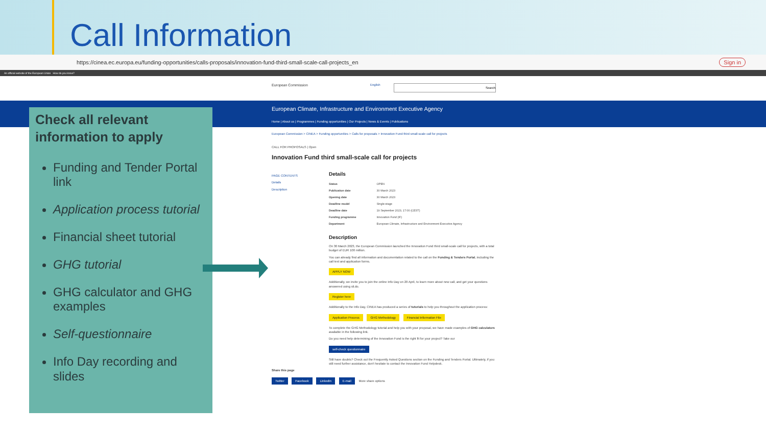Call Information
https://cinea.ec.europa.eu/funding-opportunities/calls-proposals/innovation-fund-third-small-scale-call-projects_en Sign in
An official website of the European Union How do you know?
European Commission English Search
European Climate, Infrastructure and Environment Executive Agency
Home | About us | Programmes | Funding opportunities | Our Projects | News & Events | Publications
Check all relevant information to apply
Funding and Tender Portal link
Application process tutorial
Financial sheet tutorial
GHG tutorial
GHG calculator and GHG examples
Self-questionnaire
Info Day recording and slides
European Commission > CINEA > Funding opportunities > Calls for proposals > Innovation Fund third small-scale call for projects
CALL FOR PROPOSALS | Open
Innovation Fund third small-scale call for projects
PAGE CONTENTS
Details
Description
Details
| Status | OPEN |
| Publication date | 30 March 2023 |
| Opening date | 30 March 2023 |
| Deadline model | Single-stage |
| Deadline date | 19 September 2023, 17:00 (CEST) |
| Funding programme | Innovation Fund (IF) |
| Department | European Climate, Infrastructure and Environment Executive Agency |
Description
On 30 March 2023, the European Commission launched the Innovation Fund third small-scale call for projects, with a total budget of EUR 100 million.
You can already find all information and documentation related to the call on the Funding & Tenders Portal, including the call text and application forms.
APPLY NOW
Additionally, we invite you to join the online Info Day on 20 April, to learn more about new call, and get your questions answered using sli.do.
Register here
Additionally to the Info Day, CINEA has produced a series of tutorials to help you throughout the application process:
Application Process GHG Methodology Financial Information File
To complete the GHG Methodology tutorial and help you with your proposal, we have made examples of GHG calculators available in the following link.
Do you need help determining of the Innovation Fund is the right fit for your project? Take our
self-check questionnaire
Still have doubts? Check out the Frequently Asked Questions section on the Funding and Tenders Portal. Ultimately, if you still need further assistance, don't hesitate to contact the Innovation Fund Helpdesk.
Share this page
Twitter Facebook LinkedIn E-mail More share options